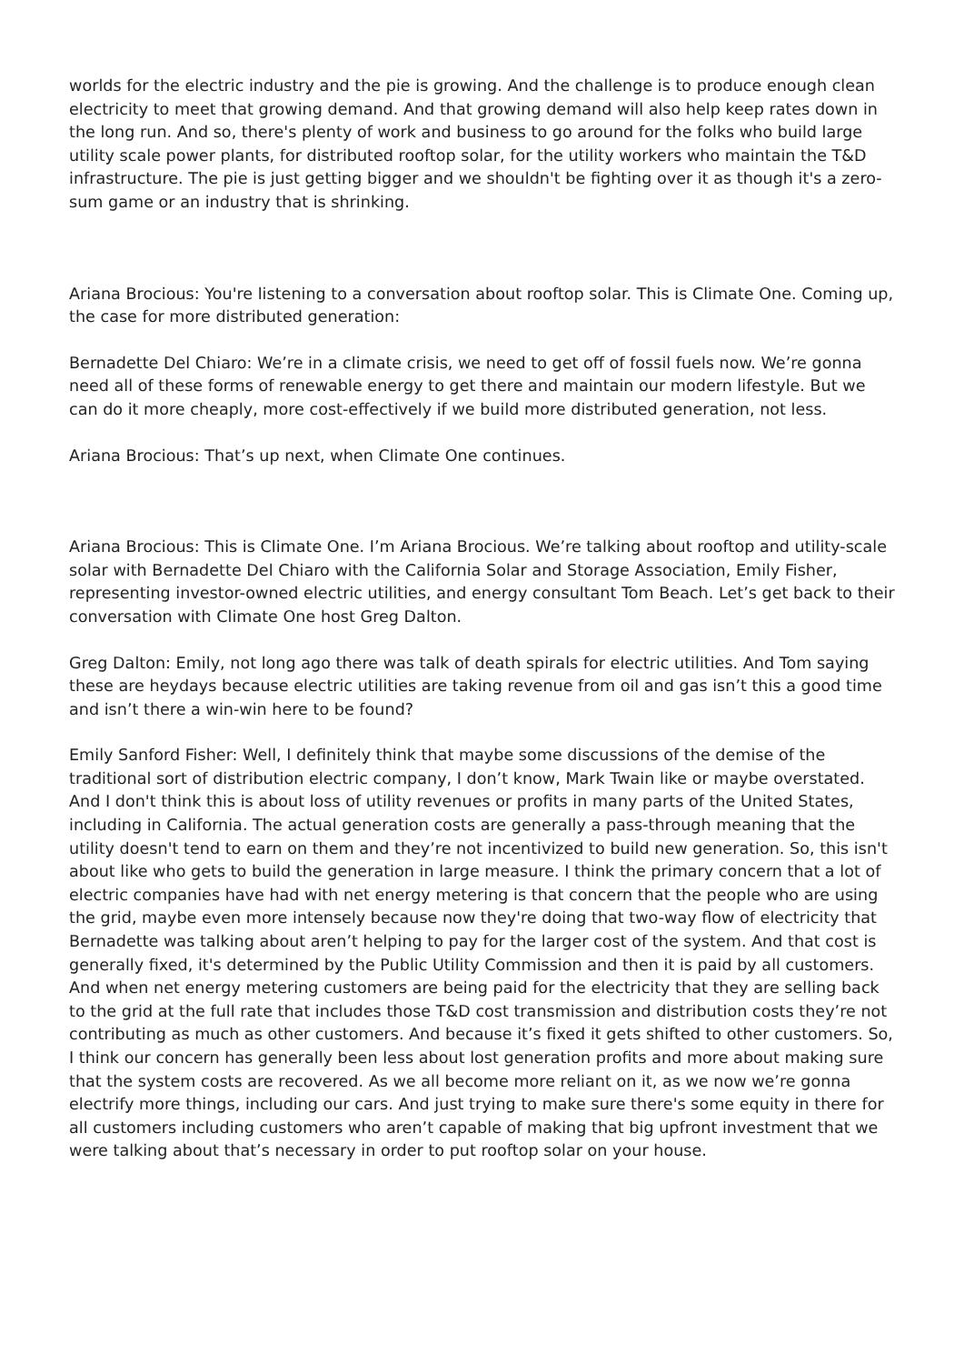worlds for the electric industry and the pie is growing. And the challenge is to produce enough clean electricity to meet that growing demand. And that growing demand will also help keep rates down in the long run. And so, there's plenty of work and business to go around for the folks who build large utility scale power plants, for distributed rooftop solar, for the utility workers who maintain the T&D infrastructure. The pie is just getting bigger and we shouldn't be fighting over it as though it's a zero-sum game or an industry that is shrinking.
Ariana Brocious: You're listening to a conversation about rooftop solar. This is Climate One. Coming up, the case for more distributed generation:
Bernadette Del Chiaro: We’re in a climate crisis, we need to get off of fossil fuels now. We’re gonna need all of these forms of renewable energy to get there and maintain our modern lifestyle. But we can do it more cheaply, more cost-effectively if we build more distributed generation, not less.
Ariana Brocious: That’s up next, when Climate One continues.
Ariana Brocious: This is Climate One. I’m Ariana Brocious. We’re talking about rooftop and utility-scale solar with Bernadette Del Chiaro with the California Solar and Storage Association, Emily Fisher, representing investor-owned electric utilities, and energy consultant Tom Beach. Let’s get back to their conversation with Climate One host Greg Dalton.
Greg Dalton: Emily, not long ago there was talk of death spirals for electric utilities. And Tom saying these are heydays because electric utilities are taking revenue from oil and gas isn’t this a good time and isn’t there a win-win here to be found?
Emily Sanford Fisher: Well, I definitely think that maybe some discussions of the demise of the traditional sort of distribution electric company, I don’t know, Mark Twain like or maybe overstated. And I don't think this is about loss of utility revenues or profits in many parts of the United States, including in California. The actual generation costs are generally a pass-through meaning that the utility doesn't tend to earn on them and they’re not incentivized to build new generation. So, this isn't about like who gets to build the generation in large measure. I think the primary concern that a lot of electric companies have had with net energy metering is that concern that the people who are using the grid, maybe even more intensely because now they're doing that two-way flow of electricity that Bernadette was talking about aren’t helping to pay for the larger cost of the system. And that cost is generally fixed, it's determined by the Public Utility Commission and then it is paid by all customers. And when net energy metering customers are being paid for the electricity that they are selling back to the grid at the full rate that includes those T&D cost transmission and distribution costs they’re not contributing as much as other customers. And because it’s fixed it gets shifted to other customers. So, I think our concern has generally been less about lost generation profits and more about making sure that the system costs are recovered. As we all become more reliant on it, as we now we’re gonna electrify more things, including our cars. And just trying to make sure there's some equity in there for all customers including customers who aren’t capable of making that big upfront investment that we were talking about that’s necessary in order to put rooftop solar on your house.